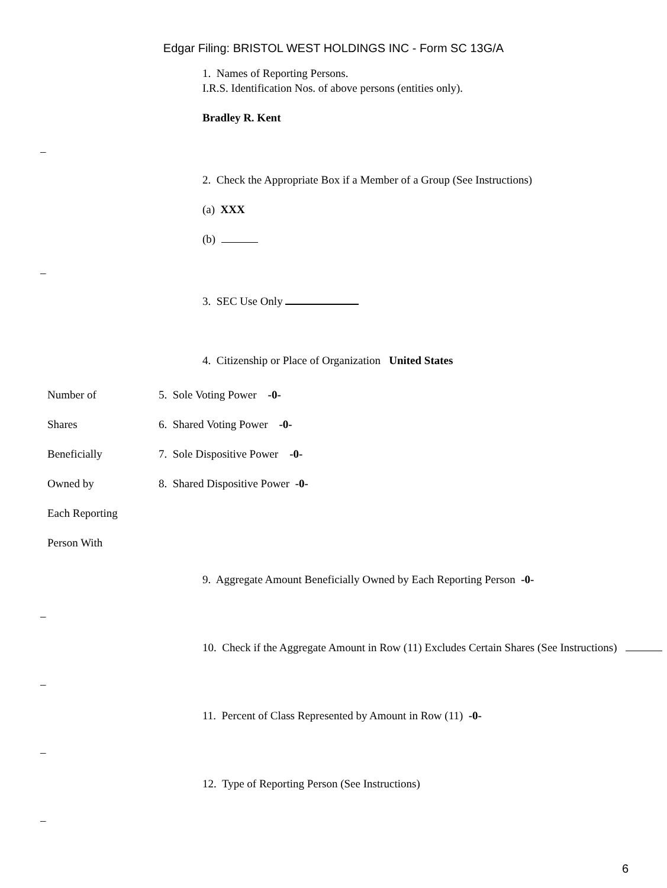Edgar Filing: BRISTOL WEST HOLDINGS INC - Form SC 13G/A
1. Names of Reporting Persons.
I.R.S. Identification Nos. of above persons (entities only).
Bradley R. Kent
–
2. Check the Appropriate Box if a Member of a Group (See Instructions)
(a) XXX
(b)
–
3. SEC Use Only
4. Citizenship or Place of Organization United States
Number of
Shares
Beneficially
Owned by
Each Reporting
Person With
5. Sole Voting Power -0-
6. Shared Voting Power -0-
7. Sole Dispositive Power -0-
8. Shared Dispositive Power -0-
9. Aggregate Amount Beneficially Owned by Each Reporting Person -0-
–
10. Check if the Aggregate Amount in Row (11) Excludes Certain Shares (See Instructions)
–
11. Percent of Class Represented by Amount in Row (11) -0-
–
12. Type of Reporting Person (See Instructions)
–
6